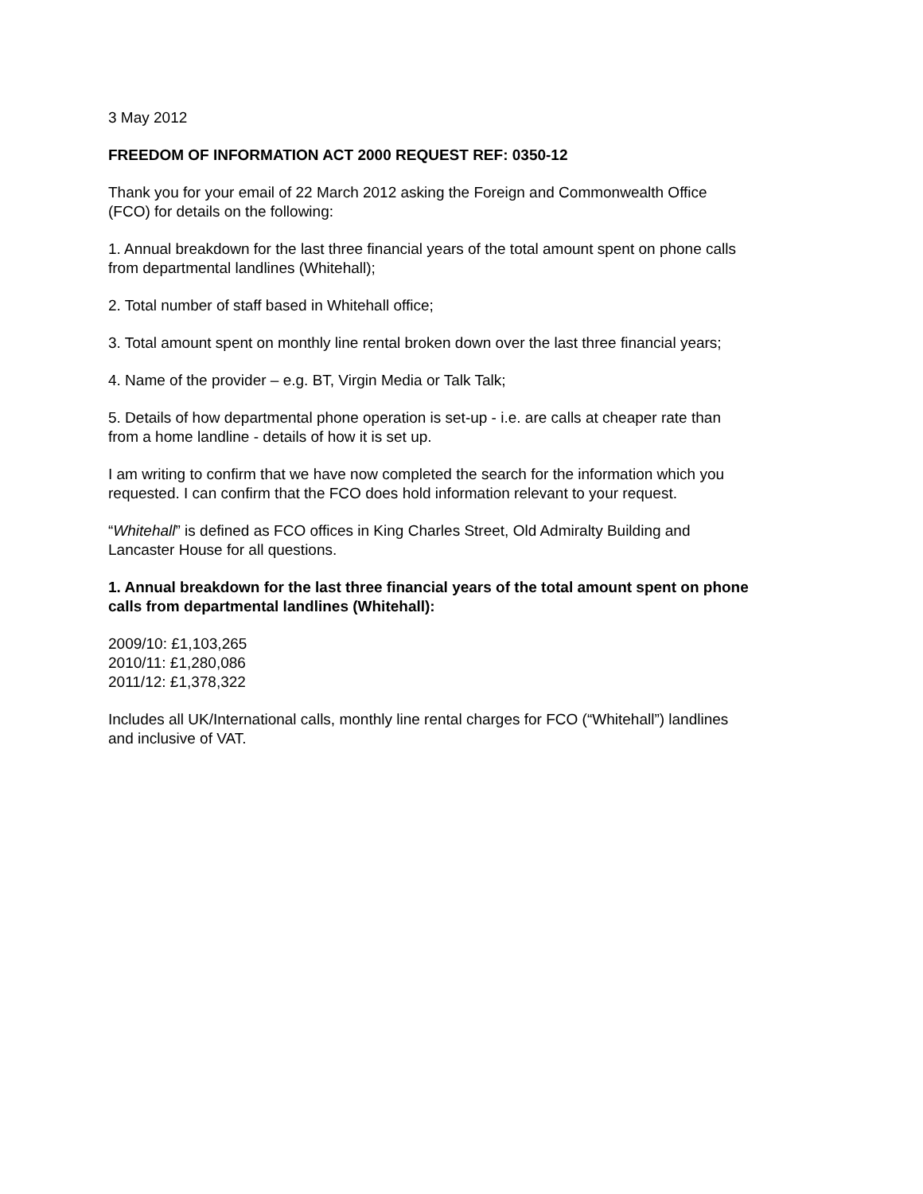3 May 2012
FREEDOM OF INFORMATION ACT 2000 REQUEST REF: 0350-12
Thank you for your email of 22 March 2012 asking the Foreign and Commonwealth Office
(FCO) for details on the following:
1. Annual breakdown for the last three financial years of the total amount spent on phone calls
from departmental landlines (Whitehall);
2. Total number of staff based in Whitehall office;
3. Total amount spent on monthly line rental broken down over the last three financial years;
4. Name of the provider – e.g. BT, Virgin Media or Talk Talk;
5. Details of how departmental phone operation is set-up - i.e. are calls at cheaper rate than
from a home landline - details of how it is set up.
I am writing to confirm that we have now completed the search for the information which you
requested. I can confirm that the FCO does hold information relevant to your request.
“Whitehall” is defined as FCO offices in King Charles Street, Old Admiralty Building and
Lancaster House for all questions.
1. Annual breakdown for the last three financial years of the total amount spent on phone
calls from departmental landlines (Whitehall):
2009/10: £1,103,265
2010/11: £1,280,086
2011/12: £1,378,322
Includes all UK/International calls, monthly line rental charges for FCO (“Whitehall”) landlines
and inclusive of VAT.